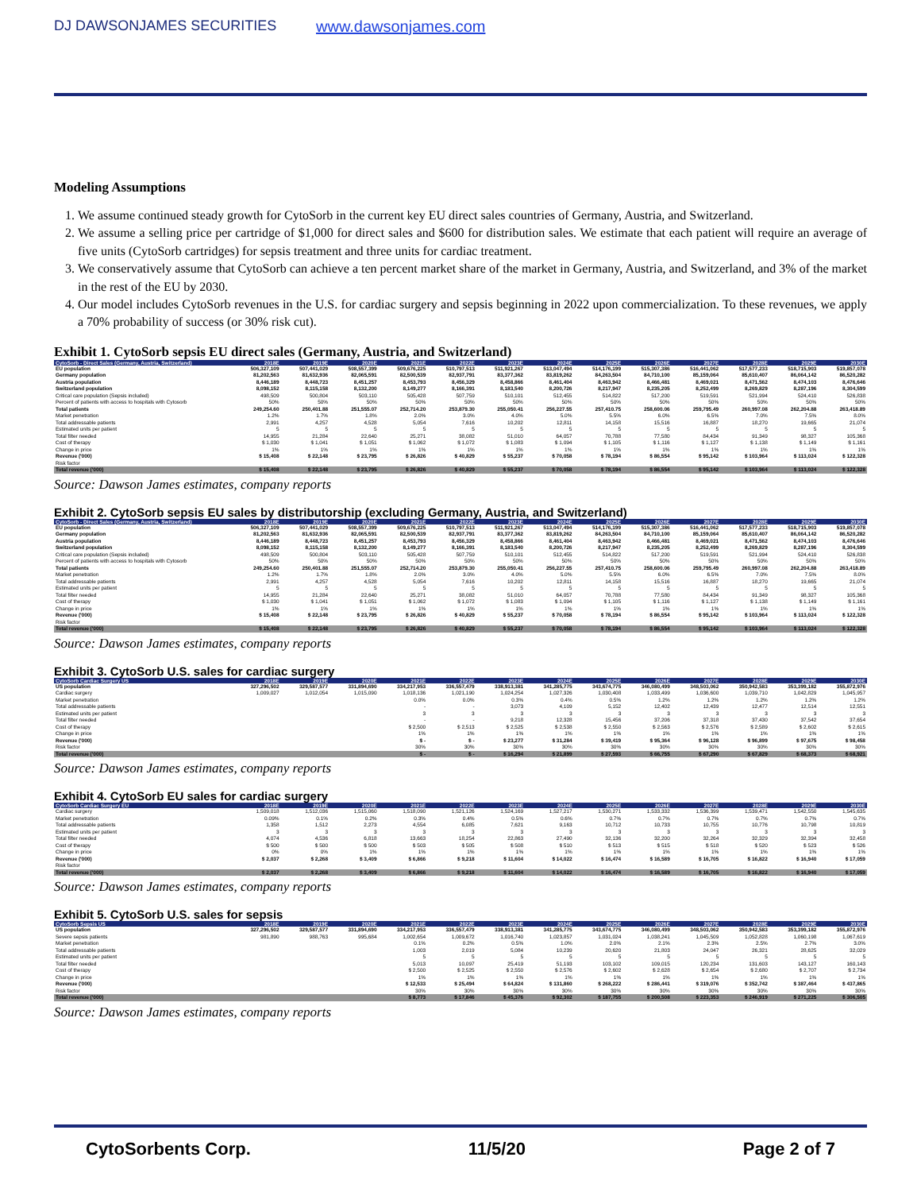DJ DAWSONJAMES SECURITIES www.dawsonjames.com
Modeling Assumptions
1. We assume continued steady growth for CytoSorb in the current key EU direct sales countries of Germany, Austria, and Switzerland.
2. We assume a selling price per cartridge of $1,000 for direct sales and $600 for distribution sales. We estimate that each patient will require an average of five units (CytoSorb cartridges) for sepsis treatment and three units for cardiac treatment.
3. We conservatively assume that CytoSorb can achieve a ten percent market share of the market in Germany, Austria, and Switzerland, and 3% of the market in the rest of the EU by 2030.
4. Our model includes CytoSorb revenues in the U.S. for cardiac surgery and sepsis beginning in 2022 upon commercialization. To these revenues, we apply a 70% probability of success (or 30% risk cut).
Exhibit 1. CytoSorb sepsis EU direct sales (Germany, Austria, and Switzerland)
| CytoSorb - Direct Sales (Germany, Austria, Switzerland) | 2018E | 2019E | 2020E | 2021E | 2022E | 2023E | 2024E | 2025E | 2026E | 2027E | 2028E | 2029E | 2030E |
| --- | --- | --- | --- | --- | --- | --- | --- | --- | --- | --- | --- | --- | --- |
| EU population | 506,327,109 | 507,441,029 | 508,557,399 | 509,676,225 | 510,797,513 | 511,921,267 | 513,047,494 | 514,176,199 | 515,307,386 | 516,441,062 | 517,577,233 | 518,715,903 | 519,857,078 |
| Germany population | 81,202,563 | 81,632,936 | 82,065,591 | 82,500,539 | 82,937,791 | 83,377,362 | 83,819,262 | 84,263,504 | 84,710,100 | 85,159,064 | 85,610,407 | 86,064,142 | 86,520,282 |
| Austria population | 8,446,189 | 8,448,723 | 8,451,257 | 8,453,793 | 8,456,329 | 8,458,866 | 8,461,404 | 8,463,942 | 8,466,481 | 8,469,021 | 8,471,562 | 8,474,103 | 8,476,646 |
| Switzerland population | 8,098,152 | 8,115,158 | 8,132,200 | 8,149,277 | 8,166,391 | 8,183,540 | 8,200,726 | 8,217,947 | 8,235,205 | 8,252,499 | 8,269,829 | 8,287,196 | 8,304,599 |
| Critical care population (Sepsis included) | 498,509 | 500,804 | 503,110 | 505,428 | 507,759 | 510,101 | 512,455 | 514,822 | 517,200 | 519,591 | 521,994 | 524,410 | 526,838 |
| Percent of patients with access to hospitals with Cytosorb | 50% | 50% | 50% | 50% | 50% | 50% | 50% | 50% | 50% | 50% | 50% | 50% | 50% |
| Total patients | 249,254.60 | 250,401.88 | 251,555.07 | 252,714.20 | 253,879.30 | 255,050.41 | 256,227.55 | 257,410.75 | 258,600.06 | 259,795.49 | 260,997.08 | 262,204.88 | 263,418.89 |
| Market penetration | 1.2% | 1.7% | 1.8% | 2.0% | 3.0% | 4.0% | 5.0% | 5.5% | 6.0% | 6.5% | 7.0% | 7.5% | 8.0% |
| Total addressable patients | 2,991 | 4,257 | 4,528 | 5,054 | 7,616 | 10,202 | 12,811 | 14,158 | 15,516 | 16,887 | 18,270 | 19,665 | 21,074 |
| Estimated units per patient | 5 | 5 | 5 | 5 | 5 | 5 | 5 | 5 | 5 | 5 | 5 | 5 | 5 |
| Total filter needed | 14,955 | 21,284 | 22,640 | 25,271 | 38,082 | 51,010 | 64,057 | 70,788 | 77,580 | 84,434 | 91,349 | 98,327 | 105,368 |
| Cost of therapy | $ 1,030 | $ 1,041 | $ 1,051 | $ 1,062 | $ 1,072 | $ 1,083 | $ 1,094 | $ 1,105 | $ 1,116 | $ 1,127 | $ 1,138 | $ 1,149 | $ 1,161 |
| Change in price | 1% | 1% | 1% | 1% | 1% | 1% | 1% | 1% | 1% | 1% | 1% | 1% | 1% |
| Revenue ('000) | $ 15,408 | $ 22,148 | $ 23,795 | $ 26,826 | $ 40,829 | $ 55,237 | $ 70,058 | $ 78,194 | $ 86,554 | $ 95,142 | $ 103,964 | $ 113,024 | $ 122,328 |
| Risk factor | | | | | | | | | | | | | |
| Total revenue ('000) | $ 15,408 | $ 22,148 | $ 23,795 | $ 26,826 | $ 40,829 | $ 55,237 | $ 70,058 | $ 78,194 | $ 86,554 | $ 95,142 | $ 103,964 | $ 113,024 | $ 122,328 |
Source: Dawson James estimates, company reports
Exhibit 2. CytoSorb sepsis EU sales by distributorship (excluding Germany, Austria, and Switzerland)
| CytoSorb - Direct Sales (Germany, Austria, Switzerland) | 2018E | 2019E | 2020E | 2021E | 2022E | 2023E | 2024E | 2025E | 2026E | 2027E | 2028E | 2029E | 2030E |
| --- | --- | --- | --- | --- | --- | --- | --- | --- | --- | --- | --- | --- | --- |
| EU population | 506,327,109 | 507,441,029 | 508,557,399 | 509,676,225 | 510,797,513 | 511,921,267 | 513,047,494 | 514,176,199 | 515,307,386 | 516,441,062 | 517,577,233 | 518,715,903 | 519,857,078 |
| Germany population | 81,202,563 | 81,632,936 | 82,065,591 | 82,500,539 | 82,937,791 | 83,377,362 | 83,819,262 | 84,263,504 | 84,710,100 | 85,159,064 | 85,610,407 | 86,064,142 | 86,520,282 |
| Austria population | 8,446,189 | 8,448,723 | 8,451,257 | 8,453,793 | 8,456,329 | 8,458,866 | 8,461,404 | 8,463,942 | 8,466,481 | 8,469,021 | 8,471,562 | 8,474,103 | 8,476,646 |
| Switzerland population | 8,098,152 | 8,115,158 | 8,132,200 | 8,149,277 | 8,166,391 | 8,183,540 | 8,200,726 | 8,217,947 | 8,235,205 | 8,252,499 | 8,269,829 | 8,287,196 | 8,304,599 |
| Critical care population (Sepsis included) | 498,509 | 500,804 | 503,110 | 505,428 | 507,759 | 510,101 | 512,455 | 514,822 | 517,200 | 519,591 | 521,994 | 524,410 | 526,838 |
| Percent of patients with access to hospitals with Cytosorb | 50% | 50% | 50% | 50% | 50% | 50% | 50% | 50% | 50% | 50% | 50% | 50% | 50% |
| Total patients | 249,254.60 | 250,401.88 | 251,555.07 | 252,714.20 | 253,879.30 | 255,050.41 | 256,227.55 | 257,410.75 | 258,600.06 | 259,795.49 | 260,997.08 | 262,204.88 | 263,418.89 |
| Market penetration | 1.2% | 1.7% | 1.8% | 2.0% | 3.0% | 4.0% | 5.0% | 5.5% | 6.0% | 6.5% | 7.0% | 7.5% | 8.0% |
| Total addressable patients | 2,991 | 4,257 | 4,528 | 5,054 | 7,616 | 10,202 | 12,811 | 14,158 | 15,516 | 16,887 | 18,270 | 19,665 | 21,074 |
| Estimated units per patient | 5 | 5 | 5 | 5 | 5 | 5 | 5 | 5 | 5 | 5 | 5 | 5 | 5 |
| Total filter needed | 14,955 | 21,284 | 22,640 | 25,271 | 38,082 | 51,010 | 64,057 | 70,788 | 77,580 | 84,434 | 91,349 | 98,327 | 105,368 |
| Cost of therapy | $ 1,030 | $ 1,041 | $ 1,051 | $ 1,062 | $ 1,072 | $ 1,083 | $ 1,094 | $ 1,105 | $ 1,116 | $ 1,127 | $ 1,138 | $ 1,149 | $ 1,161 |
| Change in price | 1% | 1% | 1% | 1% | 1% | 1% | 1% | 1% | 1% | 1% | 1% | 1% | 1% |
| Revenue ('000) | $ 15,408 | $ 22,148 | $ 23,795 | $ 26,826 | $ 40,829 | $ 55,237 | $ 70,058 | $ 78,194 | $ 86,554 | $ 95,142 | $ 103,964 | $ 113,024 | $ 122,328 |
| Risk factor | | | | | | | | | | | | | |
| Total revenue ('000) | $ 15,408 | $ 22,148 | $ 23,795 | $ 26,826 | $ 40,829 | $ 55,237 | $ 70,058 | $ 78,194 | $ 86,554 | $ 95,142 | $ 103,964 | $ 113,024 | $ 122,328 |
Source: Dawson James estimates, company reports
Exhibit 3. CytoSorb U.S. sales for cardiac surgery
| CytoSorb Cardiac Surgery US | 2018E | 2019E | 2020E | 2021E | 2022E | 2023E | 2024E | 2025E | 2026E | 2027E | 2028E | 2029E | 2030E |
| --- | --- | --- | --- | --- | --- | --- | --- | --- | --- | --- | --- | --- | --- |
| US population | 327,296,502 | 329,587,577 | 331,894,690 | 334,217,953 | 336,557,479 | 338,913,381 | 341,285,775 | 343,674,775 | 346,080,499 | 348,503,062 | 350,942,583 | 353,399,182 | 355,872,976 |
| Cardiac surgery | 1,009,027 | 1,012,054 | 1,015,090 | 1,018,136 | 1,021,190 | 1,024,254 | 1,027,326 | 1,030,408 | 1,033,499 | 1,036,600 | 1,039,710 | 1,042,829 | 1,045,957 |
| Market penetration | | | | 0.0% | 0.0% | 0.3% | 0.4% | 0.5% | 1.2% | 1.2% | 1.2% | 1.2% | 1.2% |
| Total addressable patients | | | | - | - | 3,073 | 4,109 | 5,152 | 12,402 | 12,439 | 12,477 | 12,514 | 12,551 |
| Estimated units per patient | | | | 3 | 3 | 3 | 3 | 3 | 3 | 3 | 3 | 3 | 3 |
| Total filter needed | | | | - | - | 9,218 | 12,328 | 15,456 | 37,206 | 37,318 | 37,430 | 37,542 | 37,654 |
| Cost of therapy | | | | $ 2,500 | $ 2,513 | $ 2,525 | $ 2,538 | $ 2,550 | $ 2,563 | $ 2,576 | $ 2,589 | $ 2,602 | $ 2,615 |
| Change in price | | | | 1% | 1% | 1% | 1% | 1% | 1% | 1% | 1% | 1% | 1% |
| Revenue ('000) | | | | $ - | $ - | $ 23,277 | $ 31,284 | $ 39,419 | $ 95,364 | $ 96,128 | $ 96,899 | $ 97,675 | $ 98,458 |
| Risk factor | | | | 30% | 30% | 30% | 30% | 30% | 30% | 30% | 30% | 30% | 30% |
| Total revenue ('000) | | | | $ - | $ - | $ 16,294 | $ 21,899 | $ 27,593 | $ 66,755 | $ 67,290 | $ 67,829 | $ 68,373 | $ 68,921 |
Source: Dawson James estimates, company reports
Exhibit 4. CytoSorb EU sales for cardiac surgery
| CytoSorb Cardiac Surgery EU | 2018E | 2019E | 2020E | 2021E | 2022E | 2023E | 2024E | 2025E | 2026E | 2027E | 2028E | 2029E | 2030E |
| --- | --- | --- | --- | --- | --- | --- | --- | --- | --- | --- | --- | --- | --- |
| Cardiac surgery | 1,509,018 | 1,512,036 | 1,515,060 | 1,518,090 | 1,521,126 | 1,524,169 | 1,527,217 | 1,530,271 | 1,533,332 | 1,536,399 | 1,539,471 | 1,542,550 | 1,545,635 |
| Market penetration | 0.09% | 0.1% | 0.2% | 0.3% | 0.4% | 0.5% | 0.6% | 0.7% | 0.7% | 0.7% | 0.7% | 0.7% | 0.7% |
| Total addressable patients | 1,358 | 1,512 | 2,273 | 4,554 | 6,085 | 7,621 | 9,163 | 10,712 | 10,733 | 10,755 | 10,776 | 10,798 | 10,819 |
| Estimated units per patient | 3 | 3 | 3 | 3 | 3 | 3 | 3 | 3 | 3 | 3 | 3 | 3 | 3 |
| Total filter needed | 4,074 | 4,536 | 6,818 | 13,663 | 18,254 | 22,863 | 27,490 | 32,136 | 32,200 | 32,264 | 32,329 | 32,394 | 32,458 |
| Cost of therapy | $ 500 | $ 500 | $ 500 | $ 503 | $ 505 | $ 508 | $ 510 | $ 513 | $ 515 | $ 518 | $ 520 | $ 523 | $ 526 |
| Change in price | 0% | 0% | 1% | 1% | 1% | 1% | 1% | 1% | 1% | 1% | 1% | 1% | 1% |
| Revenue ('000) | $ 2,037 | $ 2,268 | $ 3,409 | $ 6,866 | $ 9,218 | $ 11,604 | $ 14,022 | $ 16,474 | $ 16,589 | $ 16,705 | $ 16,822 | $ 16,940 | $ 17,059 |
| Risk factor | | | | | | | | | | | | | |
| Total revenue ('000) | $ 2,037 | $ 2,268 | $ 3,409 | $ 6,866 | $ 9,218 | $ 11,604 | $ 14,022 | $ 16,474 | $ 16,589 | $ 16,705 | $ 16,822 | $ 16,940 | $ 17,059 |
Source: Dawson James estimates, company reports
Exhibit 5. CytoSorb U.S. sales for sepsis
| CytoSorb Sepsis US | 2018E | 2019E | 2020E | 2021E | 2022E | 2023E | 2024E | 2025E | 2026E | 2027E | 2028E | 2029E | 2030E |
| --- | --- | --- | --- | --- | --- | --- | --- | --- | --- | --- | --- | --- | --- |
| US population | 327,296,502 | 329,587,577 | 331,894,690 | 334,217,953 | 336,557,479 | 338,913,381 | 341,285,775 | 343,674,775 | 346,080,499 | 348,503,062 | 350,942,583 | 353,399,182 | 355,872,976 |
| Severe sepsis patients | 981,890 | 988,763 | 995,684 | 1,002,654 | 1,009,672 | 1,016,740 | 1,023,857 | 1,031,024 | 1,038,241 | 1,045,509 | 1,052,828 | 1,060,198 | 1,067,619 |
| Market penetration | | | | 0.1% | 0.2% | 0.5% | 1.0% | 2.0% | 2.1% | 2.3% | 2.5% | 2.7% | 3.0% |
| Total addressable patients | | | | 1,003 | 2,019 | 5,084 | 10,239 | 20,620 | 21,803 | 24,047 | 26,321 | 28,625 | 32,029 |
| Estimated units per patient | | | | 5 | 5 | 5 | 5 | 5 | 5 | 5 | 5 | 5 | 5 |
| Total filter needed | | | | 5,013 | 10,097 | 25,419 | 51,193 | 103,102 | 109,015 | 120,234 | 131,603 | 143,127 | 160,143 |
| Cost of therapy | | | | $ 2,500 | $ 2,525 | $ 2,550 | $ 2,576 | $ 2,602 | $ 2,628 | $ 2,654 | $ 2,680 | $ 2,707 | $ 2,734 |
| Change in price | | | | 1% | 1% | 1% | 1% | 1% | 1% | 1% | 1% | 1% | 1% |
| Revenue ('000) | | | | $ 12,533 | $ 25,494 | $ 64,824 | $ 131,860 | $ 268,222 | $ 286,441 | $ 319,076 | $ 352,742 | $ 387,464 | $ 437,865 |
| Risk factor | | | | 30% | 30% | 30% | 30% | 30% | 30% | 30% | 30% | 30% | 30% |
| Total revenue ('000) | | | | $ 8,773 | $ 17,846 | $ 45,376 | $ 92,302 | $ 187,755 | $ 200,508 | $ 223,353 | $ 246,919 | $ 271,225 | $ 306,505 |
Source: Dawson James estimates, company reports
CytoSorbents Corp. 11/5/20 Page 2 of 7